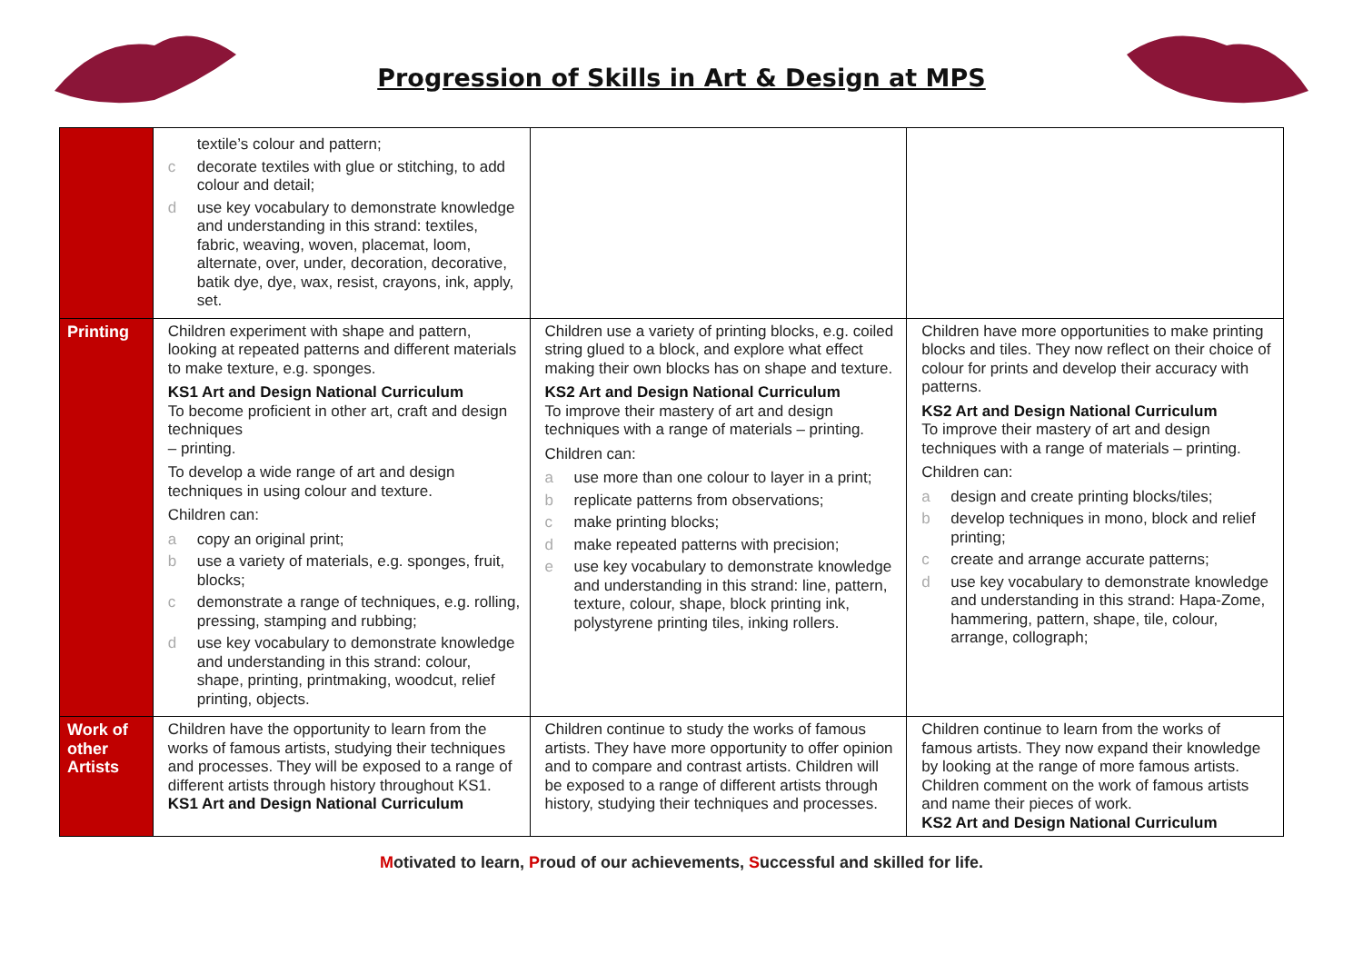Progression of Skills in Art & Design at MPS
| | textile’s colour and pattern; c decorate textiles with glue or stitching, to add colour and detail; d use key vocabulary to demonstrate knowledge and understanding in this strand: textiles, fabric, weaving, woven, placemat, loom, alternate, over, under, decoration, decorative, batik dye, dye, wax, resist, crayons, ink, apply, set. | | |
| Printing | Children experiment with shape and pattern, looking at repeated patterns and different materials to make texture, e.g. sponges. KS1 Art and Design National Curriculum To become proficient in other art, craft and design techniques – printing. To develop a wide range of art and design techniques in using colour and texture. Children can: a copy an original print; b use a variety of materials, e.g. sponges, fruit, blocks; c demonstrate a range of techniques, e.g. rolling, pressing, stamping and rubbing; d use key vocabulary to demonstrate knowledge and understanding in this strand: colour, shape, printing, printmaking, woodcut, relief printing, objects. | Children use a variety of printing blocks, e.g. coiled string glued to a block, and explore what effect making their own blocks has on shape and texture. KS2 Art and Design National Curriculum To improve their mastery of art and design techniques with a range of materials – printing. Children can: a use more than one colour to layer in a print; b replicate patterns from observations; c make printing blocks; d make repeated patterns with precision; e use key vocabulary to demonstrate knowledge and understanding in this strand: line, pattern, texture, colour, shape, block printing ink, polystyrene printing tiles, inking rollers. | Children have more opportunities to make printing blocks and tiles. They now reflect on their choice of colour for prints and develop their accuracy with patterns. KS2 Art and Design National Curriculum To improve their mastery of art and design techniques with a range of materials – printing. Children can: a design and create printing blocks/tiles; b develop techniques in mono, block and relief printing; c create and arrange accurate patterns; d use key vocabulary to demonstrate knowledge and understanding in this strand: Hapa-Zome, hammering, pattern, shape, tile, colour, arrange, collograph; |
| Work of other Artists | Children have the opportunity to learn from the works of famous artists, studying their techniques and processes. They will be exposed to a range of different artists through history throughout KS1. KS1 Art and Design National Curriculum | Children continue to study the works of famous artists. They have more opportunity to offer opinion and to compare and contrast artists. Children will be exposed to a range of different artists through history, studying their techniques and processes. | Children continue to learn from the works of famous artists. They now expand their knowledge by looking at the range of more famous artists. Children comment on the work of famous artists and name their pieces of work. KS2 Art and Design National Curriculum |
Motivated to learn, Proud of our achievements, Successful and skilled for life.